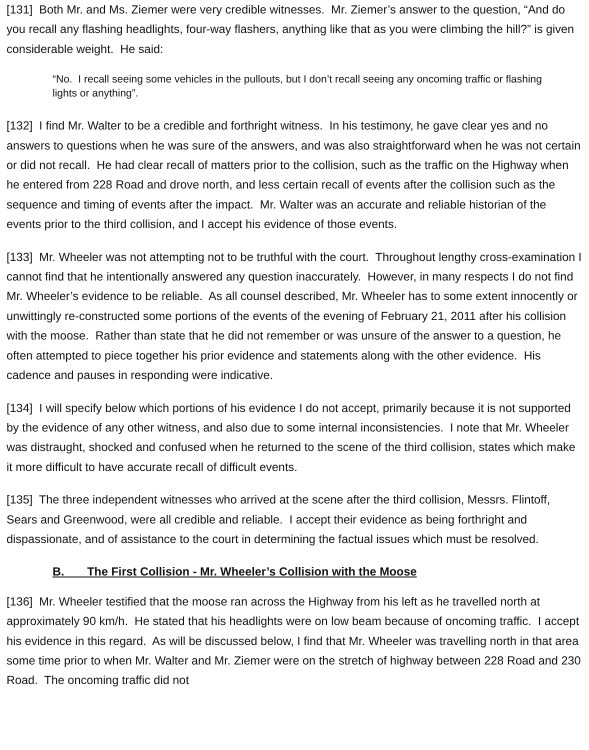[131] Both Mr. and Ms. Ziemer were very credible witnesses. Mr. Ziemer’s answer to the question, “And do you recall any flashing headlights, four-way flashers, anything like that as you were climbing the hill?” is given considerable weight. He said:
“No. I recall seeing some vehicles in the pullouts, but I don’t recall seeing any oncoming traffic or flashing lights or anything”.
[132] I find Mr. Walter to be a credible and forthright witness. In his testimony, he gave clear yes and no answers to questions when he was sure of the answers, and was also straightforward when he was not certain or did not recall. He had clear recall of matters prior to the collision, such as the traffic on the Highway when he entered from 228 Road and drove north, and less certain recall of events after the collision such as the sequence and timing of events after the impact. Mr. Walter was an accurate and reliable historian of the events prior to the third collision, and I accept his evidence of those events.
[133] Mr. Wheeler was not attempting not to be truthful with the court. Throughout lengthy cross-examination I cannot find that he intentionally answered any question inaccurately. However, in many respects I do not find Mr. Wheeler’s evidence to be reliable. As all counsel described, Mr. Wheeler has to some extent innocently or unwittingly re-constructed some portions of the events of the evening of February 21, 2011 after his collision with the moose. Rather than state that he did not remember or was unsure of the answer to a question, he often attempted to piece together his prior evidence and statements along with the other evidence. His cadence and pauses in responding were indicative.
[134] I will specify below which portions of his evidence I do not accept, primarily because it is not supported by the evidence of any other witness, and also due to some internal inconsistencies. I note that Mr. Wheeler was distraught, shocked and confused when he returned to the scene of the third collision, states which make it more difficult to have accurate recall of difficult events.
[135] The three independent witnesses who arrived at the scene after the third collision, Messrs. Flintoff, Sears and Greenwood, were all credible and reliable. I accept their evidence as being forthright and dispassionate, and of assistance to the court in determining the factual issues which must be resolved.
B. The First Collision - Mr. Wheeler’s Collision with the Moose
[136] Mr. Wheeler testified that the moose ran across the Highway from his left as he travelled north at approximately 90 km/h. He stated that his headlights were on low beam because of oncoming traffic. I accept his evidence in this regard. As will be discussed below, I find that Mr. Wheeler was travelling north in that area some time prior to when Mr. Walter and Mr. Ziemer were on the stretch of highway between 228 Road and 230 Road. The oncoming traffic did not